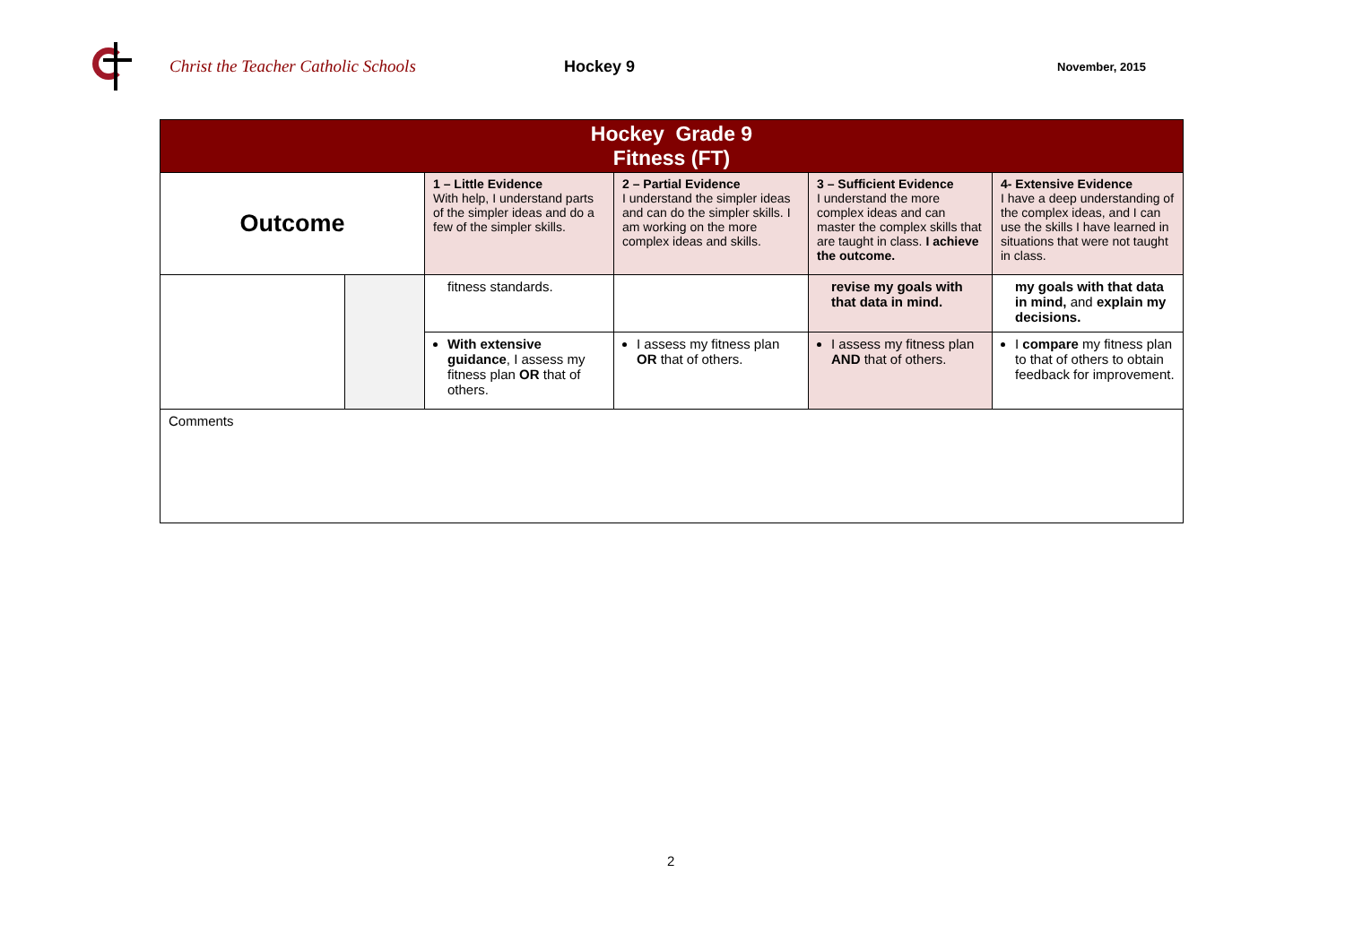Christ the Teacher Catholic Schools Hockey 9
November, 2015
| Hockey Grade 9 Fitness (FT) | | | | | |
| --- | --- | --- | --- | --- | --- |
| Outcome | | 1 – Little Evidence With help, I understand parts of the simpler ideas and do a few of the simpler skills. | 2 – Partial Evidence I understand the simpler ideas and can do the simpler skills. I am working on the more complex ideas and skills. | 3 – Sufficient Evidence I understand the more complex ideas and can master the complex skills that are taught in class. I achieve the outcome. | 4- Extensive Evidence I have a deep understanding of the complex ideas, and I can use the skills I have learned in situations that were not taught in class. |
| | | fitness standards. | | revise my goals with that data in mind. | my goals with that data in mind, and explain my decisions. |
| | | With extensive guidance , I assess my fitness plan OR that of others. | I assess my fitness plan OR that of others. | I assess my fitness plan AND that of others. | I compare my fitness plan to that of others to obtain feedback for improvement. |
| Comments | | | | | |
2